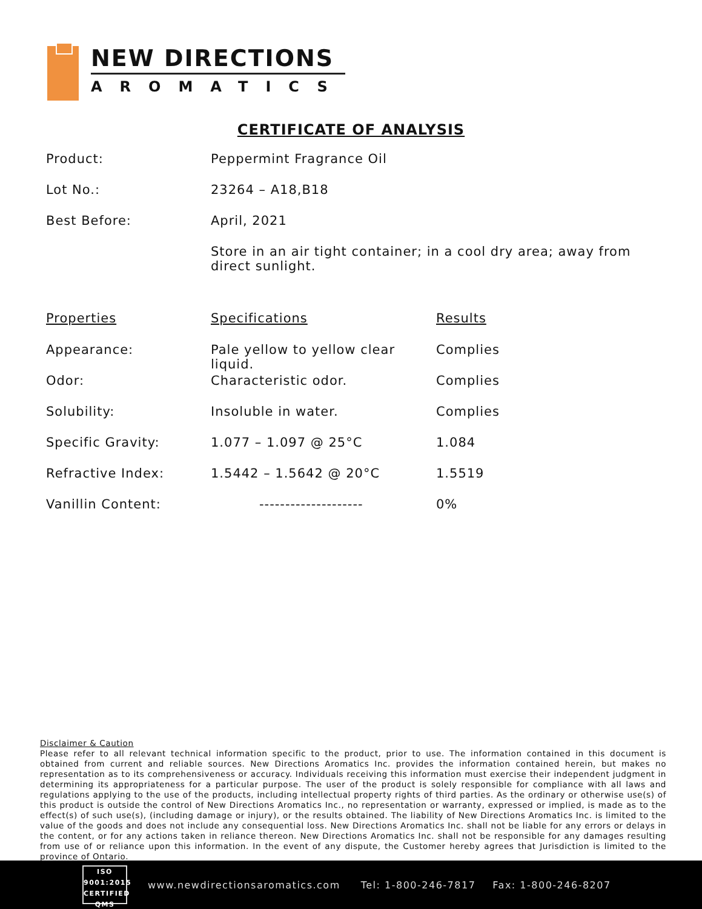NEW DIRECTIONS
AROMATICS
CERTIFICATE OF ANALYSIS
| Product: | Peppermint Fragrance Oil |
| Lot No.: | 23264 – A18,B18 |
| Best Before: | April, 2021 |
| | Store in an air tight container; in a cool dry area; away from direct sunlight. |
| Properties | Specifications | Results |
| --- | --- | --- |
| Appearance: | Pale yellow to yellow clear liquid. | Complies |
| Odor: | Characteristic odor. | Complies |
| Solubility: | Insoluble in water. | Complies |
| Specific Gravity: | 1.077 – 1.097 @ 25°C | 1.084 |
| Refractive Index: | 1.5442 – 1.5642 @ 20°C | 1.5519 |
| Vanillin Content: | -------------------- | 0% |
Disclaimer & Caution
Please refer to all relevant technical information specific to the product, prior to use. The information contained in this document is obtained from current and reliable sources. New Directions Aromatics Inc. provides the information contained herein, but makes no representation as to its comprehensiveness or accuracy. Individuals receiving this information must exercise their independent judgment in determining its appropriateness for a particular purpose. The user of the product is solely responsible for compliance with all laws and regulations applying to the use of the products, including intellectual property rights of third parties. As the ordinary or otherwise use(s) of this product is outside the control of New Directions Aromatics Inc., no representation or warranty, expressed or implied, is made as to the effect(s) of such use(s), (including damage or injury), or the results obtained. The liability of New Directions Aromatics Inc. is limited to the value of the goods and does not include any consequential loss. New Directions Aromatics Inc. shall not be liable for any errors or delays in the content, or for any actions taken in reliance thereon. New Directions Aromatics Inc. shall not be responsible for any damages resulting from use of or reliance upon this information. In the event of any dispute, the Customer hereby agrees that Jurisdiction is limited to the province of Ontario.
ISO
9001:2015
CERTIFIED QMS
www.newdirectionsaromatics.com Tel: 1-800-246-7817 Fax: 1-800-246-8207